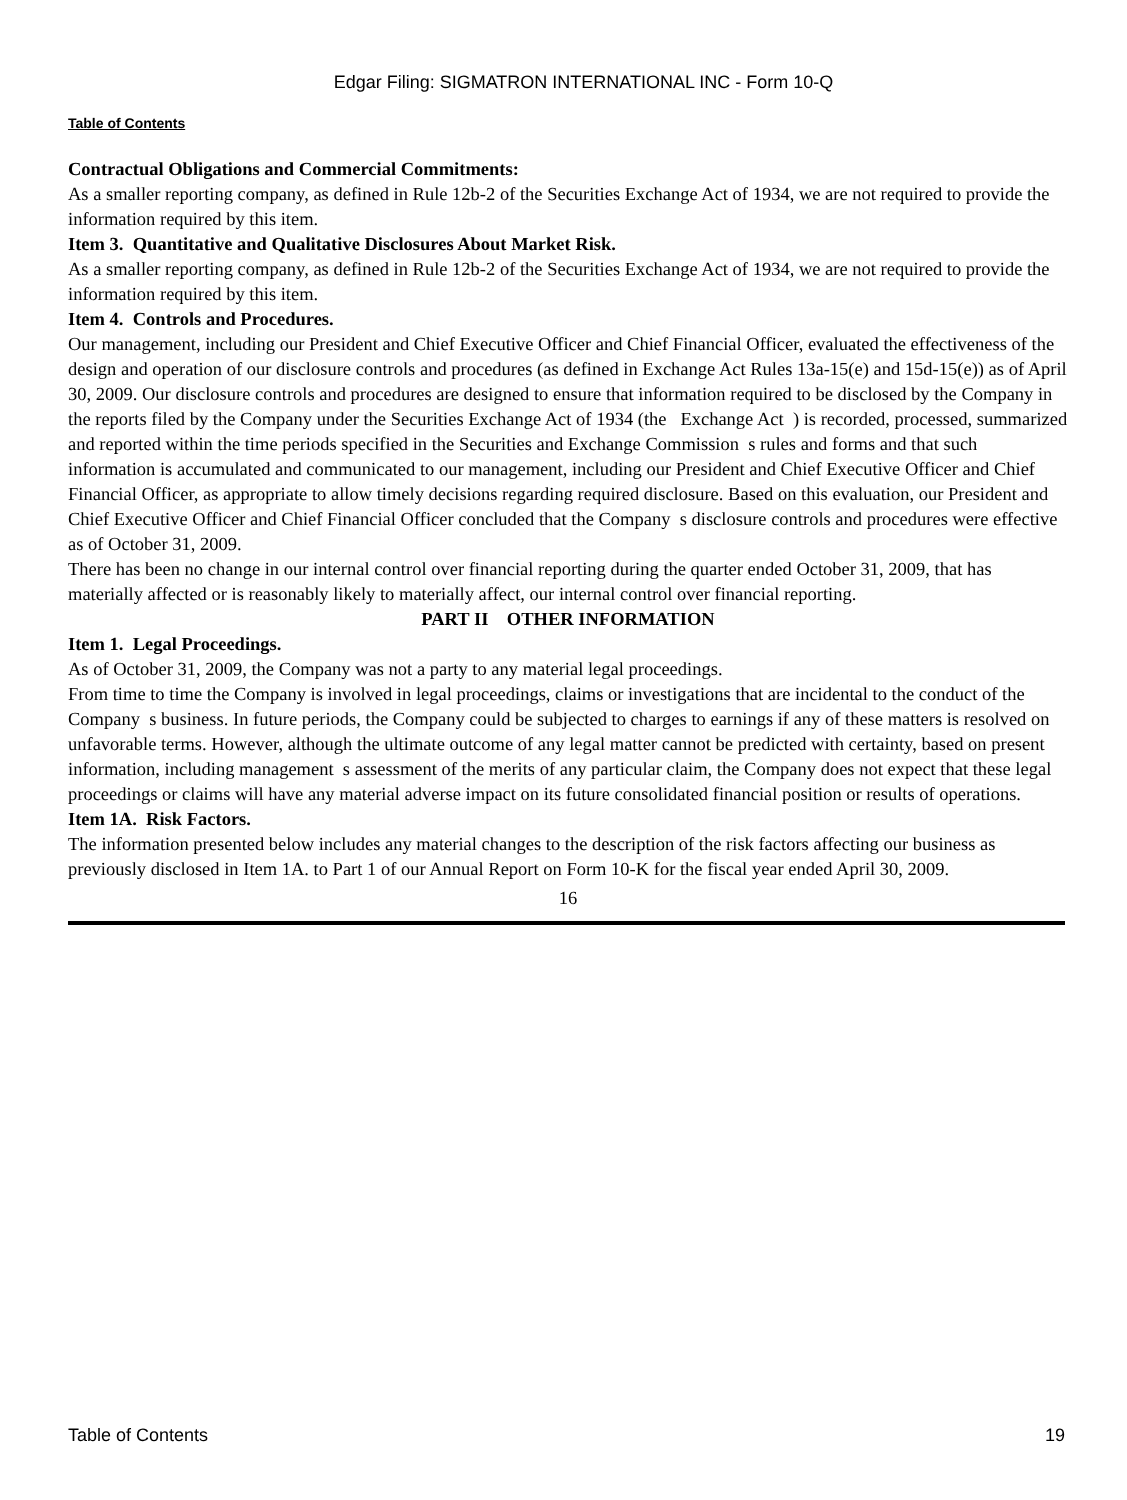Edgar Filing: SIGMATRON INTERNATIONAL INC - Form 10-Q
Table of Contents
Contractual Obligations and Commercial Commitments:
As a smaller reporting company, as defined in Rule 12b-2 of the Securities Exchange Act of 1934, we are not required to provide the information required by this item.
Item 3. Quantitative and Qualitative Disclosures About Market Risk.
As a smaller reporting company, as defined in Rule 12b-2 of the Securities Exchange Act of 1934, we are not required to provide the information required by this item.
Item 4. Controls and Procedures.
Our management, including our President and Chief Executive Officer and Chief Financial Officer, evaluated the effectiveness of the design and operation of our disclosure controls and procedures (as defined in Exchange Act Rules 13a-15(e) and 15d-15(e)) as of April 30, 2009. Our disclosure controls and procedures are designed to ensure that information required to be disclosed by the Company in the reports filed by the Company under the Securities Exchange Act of 1934 (the Exchange Act ) is recorded, processed, summarized and reported within the time periods specified in the Securities and Exchange Commission s rules and forms and that such information is accumulated and communicated to our management, including our President and Chief Executive Officer and Chief Financial Officer, as appropriate to allow timely decisions regarding required disclosure. Based on this evaluation, our President and Chief Executive Officer and Chief Financial Officer concluded that the Company s disclosure controls and procedures were effective as of October 31, 2009.
There has been no change in our internal control over financial reporting during the quarter ended October 31, 2009, that has materially affected or is reasonably likely to materially affect, our internal control over financial reporting.
PART II OTHER INFORMATION
Item 1. Legal Proceedings.
As of October 31, 2009, the Company was not a party to any material legal proceedings.
From time to time the Company is involved in legal proceedings, claims or investigations that are incidental to the conduct of the Company s business. In future periods, the Company could be subjected to charges to earnings if any of these matters is resolved on unfavorable terms. However, although the ultimate outcome of any legal matter cannot be predicted with certainty, based on present information, including management s assessment of the merits of any particular claim, the Company does not expect that these legal proceedings or claims will have any material adverse impact on its future consolidated financial position or results of operations.
Item 1A. Risk Factors.
The information presented below includes any material changes to the description of the risk factors affecting our business as previously disclosed in Item 1A. to Part 1 of our Annual Report on Form 10-K for the fiscal year ended April 30, 2009.
16
Table of Contents 19